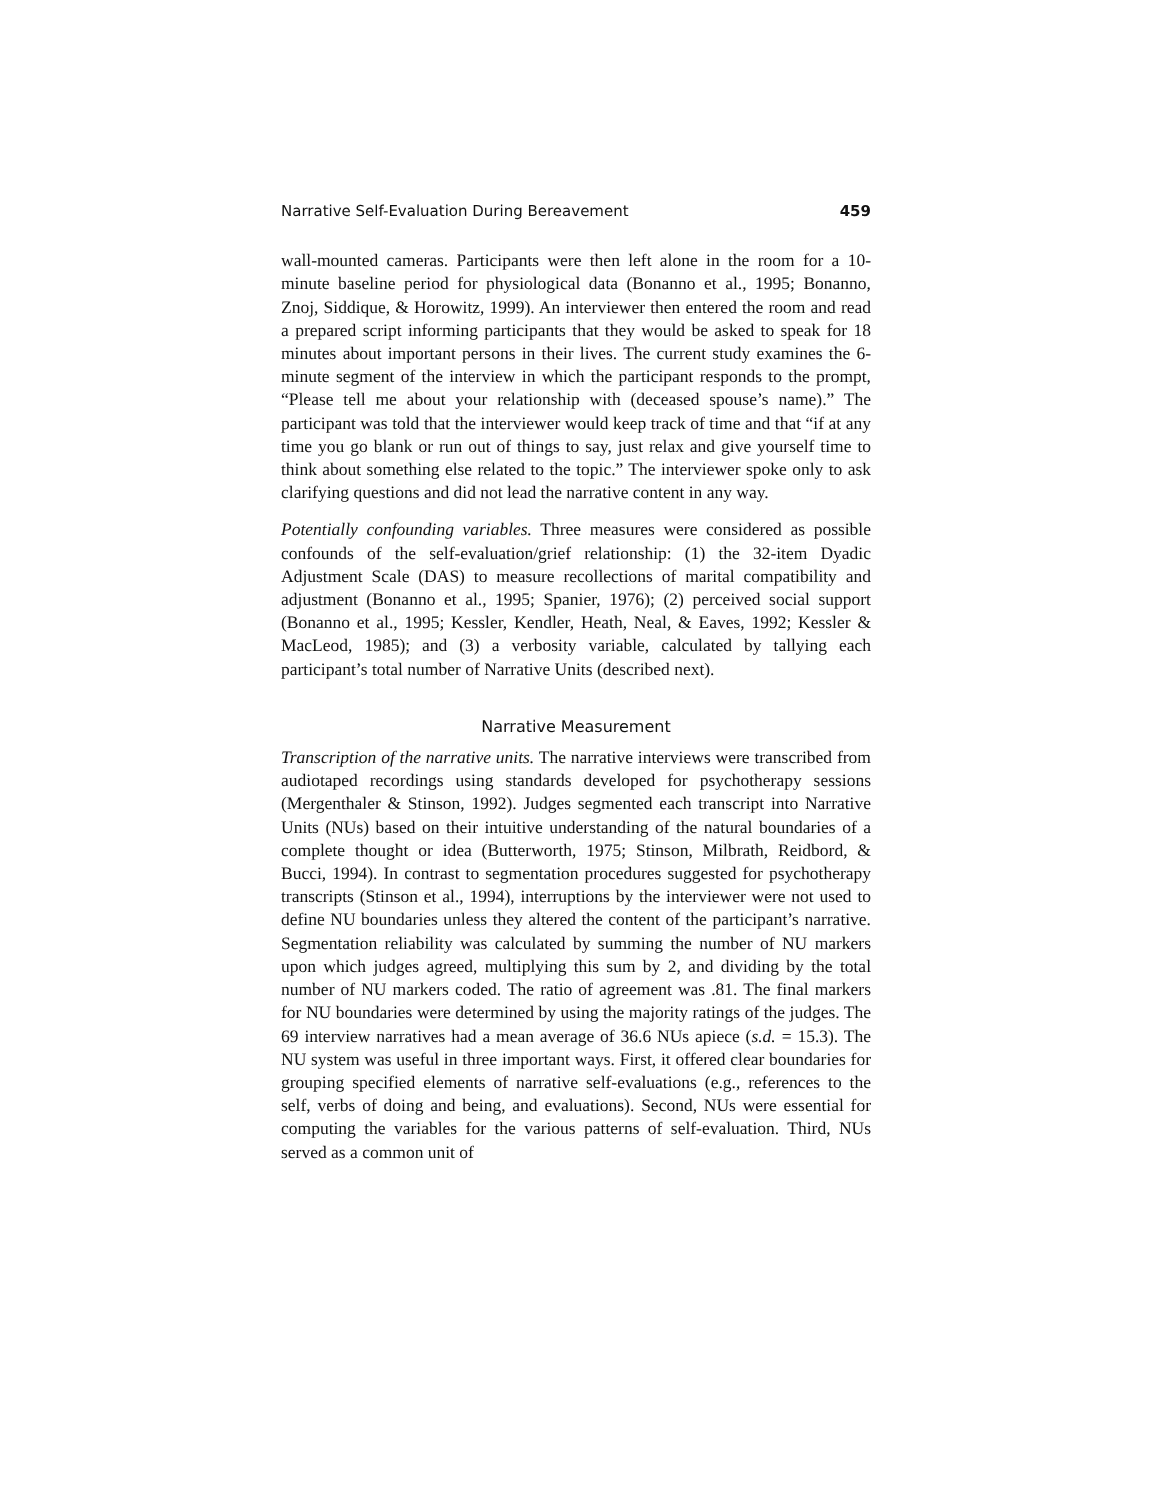Narrative Self-Evaluation During Bereavement 459
wall-mounted cameras. Participants were then left alone in the room for a 10-minute baseline period for physiological data (Bonanno et al., 1995; Bonanno, Znoj, Siddique, & Horowitz, 1999). An interviewer then entered the room and read a prepared script informing participants that they would be asked to speak for 18 minutes about important persons in their lives. The current study examines the 6-minute segment of the interview in which the participant responds to the prompt, “Please tell me about your relationship with (deceased spouse’s name).” The participant was told that the interviewer would keep track of time and that “if at any time you go blank or run out of things to say, just relax and give yourself time to think about something else related to the topic.” The interviewer spoke only to ask clarifying questions and did not lead the narrative content in any way.
Potentially confounding variables. Three measures were considered as possible confounds of the self-evaluation/grief relationship: (1) the 32-item Dyadic Adjustment Scale (DAS) to measure recollections of marital compatibility and adjustment (Bonanno et al., 1995; Spanier, 1976); (2) perceived social support (Bonanno et al., 1995; Kessler, Kendler, Heath, Neal, & Eaves, 1992; Kessler & MacLeod, 1985); and (3) a verbosity variable, calculated by tallying each participant’s total number of Narrative Units (described next).
Narrative Measurement
Transcription of the narrative units. The narrative interviews were transcribed from audiotaped recordings using standards developed for psychotherapy sessions (Mergenthaler & Stinson, 1992). Judges segmented each transcript into Narrative Units (NUs) based on their intuitive understanding of the natural boundaries of a complete thought or idea (Butterworth, 1975; Stinson, Milbrath, Reidbord, & Bucci, 1994). In contrast to segmentation procedures suggested for psychotherapy transcripts (Stinson et al., 1994), interruptions by the interviewer were not used to define NU boundaries unless they altered the content of the participant’s narrative. Segmentation reliability was calculated by summing the number of NU markers upon which judges agreed, multiplying this sum by 2, and dividing by the total number of NU markers coded. The ratio of agreement was .81. The final markers for NU boundaries were determined by using the majority ratings of the judges. The 69 interview narratives had a mean average of 36.6 NUs apiece (s.d. = 15.3). The NU system was useful in three important ways. First, it offered clear boundaries for grouping specified elements of narrative self-evaluations (e.g., references to the self, verbs of doing and being, and evaluations). Second, NUs were essential for computing the variables for the various patterns of self-evaluation. Third, NUs served as a common unit of